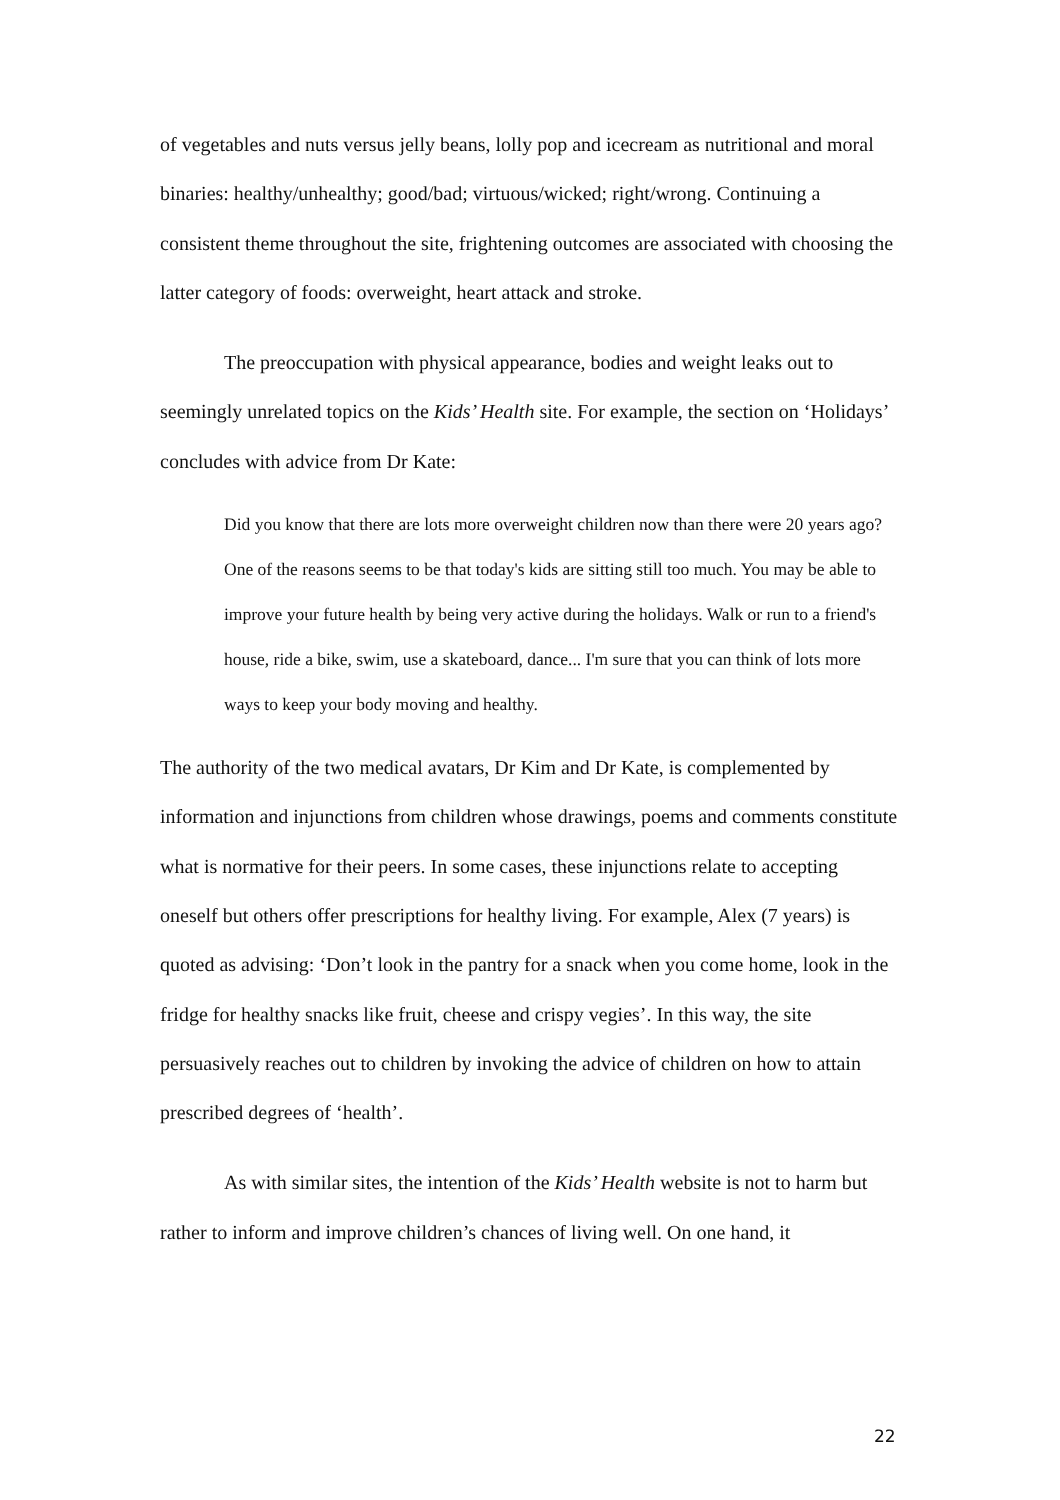of vegetables and nuts versus jelly beans, lolly pop and icecream as nutritional and moral binaries: healthy/unhealthy; good/bad; virtuous/wicked; right/wrong. Continuing a consistent theme throughout the site, frightening outcomes are associated with choosing the latter category of foods: overweight, heart attack and stroke.
The preoccupation with physical appearance, bodies and weight leaks out to seemingly unrelated topics on the Kids’ Health site. For example, the section on ‘Holidays’ concludes with advice from Dr Kate:
Did you know that there are lots more overweight children now than there were 20 years ago? One of the reasons seems to be that today's kids are sitting still too much. You may be able to improve your future health by being very active during the holidays. Walk or run to a friend's house, ride a bike, swim, use a skateboard, dance... I'm sure that you can think of lots more ways to keep your body moving and healthy.
The authority of the two medical avatars, Dr Kim and Dr Kate, is complemented by information and injunctions from children whose drawings, poems and comments constitute what is normative for their peers. In some cases, these injunctions relate to accepting oneself but others offer prescriptions for healthy living. For example, Alex (7 years) is quoted as advising: ‘Don’t look in the pantry for a snack when you come home, look in the fridge for healthy snacks like fruit, cheese and crispy vegies’. In this way, the site persuasively reaches out to children by invoking the advice of children on how to attain prescribed degrees of ‘health’.
As with similar sites, the intention of the Kids’ Health website is not to harm but rather to inform and improve children’s chances of living well. On one hand, it
22